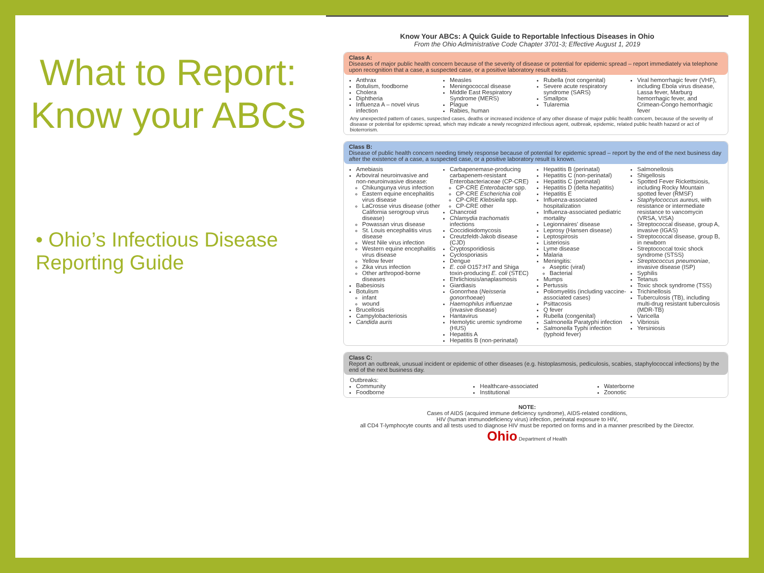What to Report: Know your ABCs
• Ohio’s Infectious Disease Reporting Guide
Know Your ABCs: A Quick Guide to Reportable Infectious Diseases in Ohio
From the Ohio Administrative Code Chapter 3701-3; Effective August 1, 2019
Class A:
Diseases of major public health concern because of the severity of disease or potential for epidemic spread – report immediately via telephone upon recognition that a case, a suspected case, or a positive laboratory result exists.
Anthrax
Botulism, foodborne
Cholera
Diphtheria
Influenza A – novel virus infection
Measles
Meningococcal disease
Middle East Respiratory Syndrome (MERS)
Plague
Rabies, human
Rubella (not congenital)
Severe acute respiratory syndrome (SARS)
Smallpox
Tularemia
Viral hemorrhagic fever (VHF), including Ebola virus disease, Lassa fever, Marburg hemorrhagic fever, and Crimean-Congo hemorrhagic fever
Any unexpected pattern of cases, suspected cases, deaths or increased incidence of any other disease of major public health concern, because of the severity of disease or potential for epidemic spread, which may indicate a newly recognized infectious agent, outbreak, epidemic, related public health hazard or act of bioterrorism.
Class B:
Disease of public health concern needing timely response because of potential for epidemic spread – report by the end of the next business day after the existence of a case, a suspected case, or a positive laboratory result is known.
Amebiasis
Arboviral neuroinvasive and non-neuroinvasive disease:
Chikungunya virus infection
Eastern equine encephalitis virus disease
LaCrosse virus disease (other California serogroup virus disease)
Powassan virus disease
St. Louis encephalitis virus disease
West Nile virus infection
Western equine encephalitis virus disease
Yellow fever
Zika virus infection
Other arthropod-borne diseases
Babesiosis
Botulism
infant
wound
Brucellosis
Campylobacteriosis
Candida auris
Carbapenemase-producing carbapenem-resistant Enterobacteriaceae (CP-CRE)
CP-CRE Enterobacter spp.
CP-CRE Escherichia coli
CP-CRE Klebsiella spp.
CP-CRE other
Chancroid
Chlamydia trachomatis infections
Coccidioidomycosis
Creutzfeldt-Jakob disease (CJD)
Cryptosporidiosis
Cyclosporiasis
Dengue
E. coli O157:H7 and Shiga toxin-producing E. coli (STEC)
Ehrlichiosis/anaplasmosis
Giardiasis
Gonorrhea (Neisseria gonorrhoeae)
Haemophilus influenzae (invasive disease)
Hantavirus
Hemolytic uremic syndrome (HUS)
Hepatitis A
Hepatitis B (non-perinatal)
Hepatitis B (perinatal)
Hepatitis C (non-perinatal)
Hepatitis C (perinatal)
Hepatitis D (delta hepatitis)
Hepatitis E
Influenza-associated hospitalization
Influenza-associated pediatric mortality
Legionnaires' disease
Leprosy (Hansen disease)
Leptospirosis
Listeriosis
Lyme disease
Malaria
Meningitis:
Aseptic (viral)
Bacterial
Mumps
Pertussis
Poliomyelitis (including vaccine-associated cases)
Psittacosis
Q fever
Rubella (congenital)
Salmonella Paratyphi infection
Salmonella Typhi infection (typhoid fever)
Salmonellosis
Shigellosis
Spotted Fever Rickettsiosis, including Rocky Mountain spotted fever (RMSF)
Staphylococcus aureus, with resistance or intermediate resistance to vancomycin (VRSA, VISA)
Streptococcal disease, group A, invasive (IGAS)
Streptococcal disease, group B, in newborn
Streptococcal toxic shock syndrome (STSS)
Streptococcus pneumoniae, invasive disease (ISP)
Syphilis
Tetanus
Toxic shock syndrome (TSS)
Trichinellosis
Tuberculosis (TB), including multi-drug resistant tuberculosis (MDR-TB)
Varicella
Vibriosis
Yersiniosis
Class C:
Report an outbreak, unusual incident or epidemic of other diseases (e.g. histoplasmosis, pediculosis, scabies, staphylococcal infections) by the end of the next business day.
Outbreaks:
Community
Foodborne
Healthcare-associated
Institutional
Waterborne
Zoonotic
NOTE:
Cases of AIDS (acquired immune deficiency syndrome), AIDS-related conditions,
HIV (human immunodeficiency virus) infection, perinatal exposure to HIV,
all CD4 T-lymphocyte counts and all tests used to diagnose HIV must be reported on forms and in a manner prescribed by the Director.
Ohio Department of Health